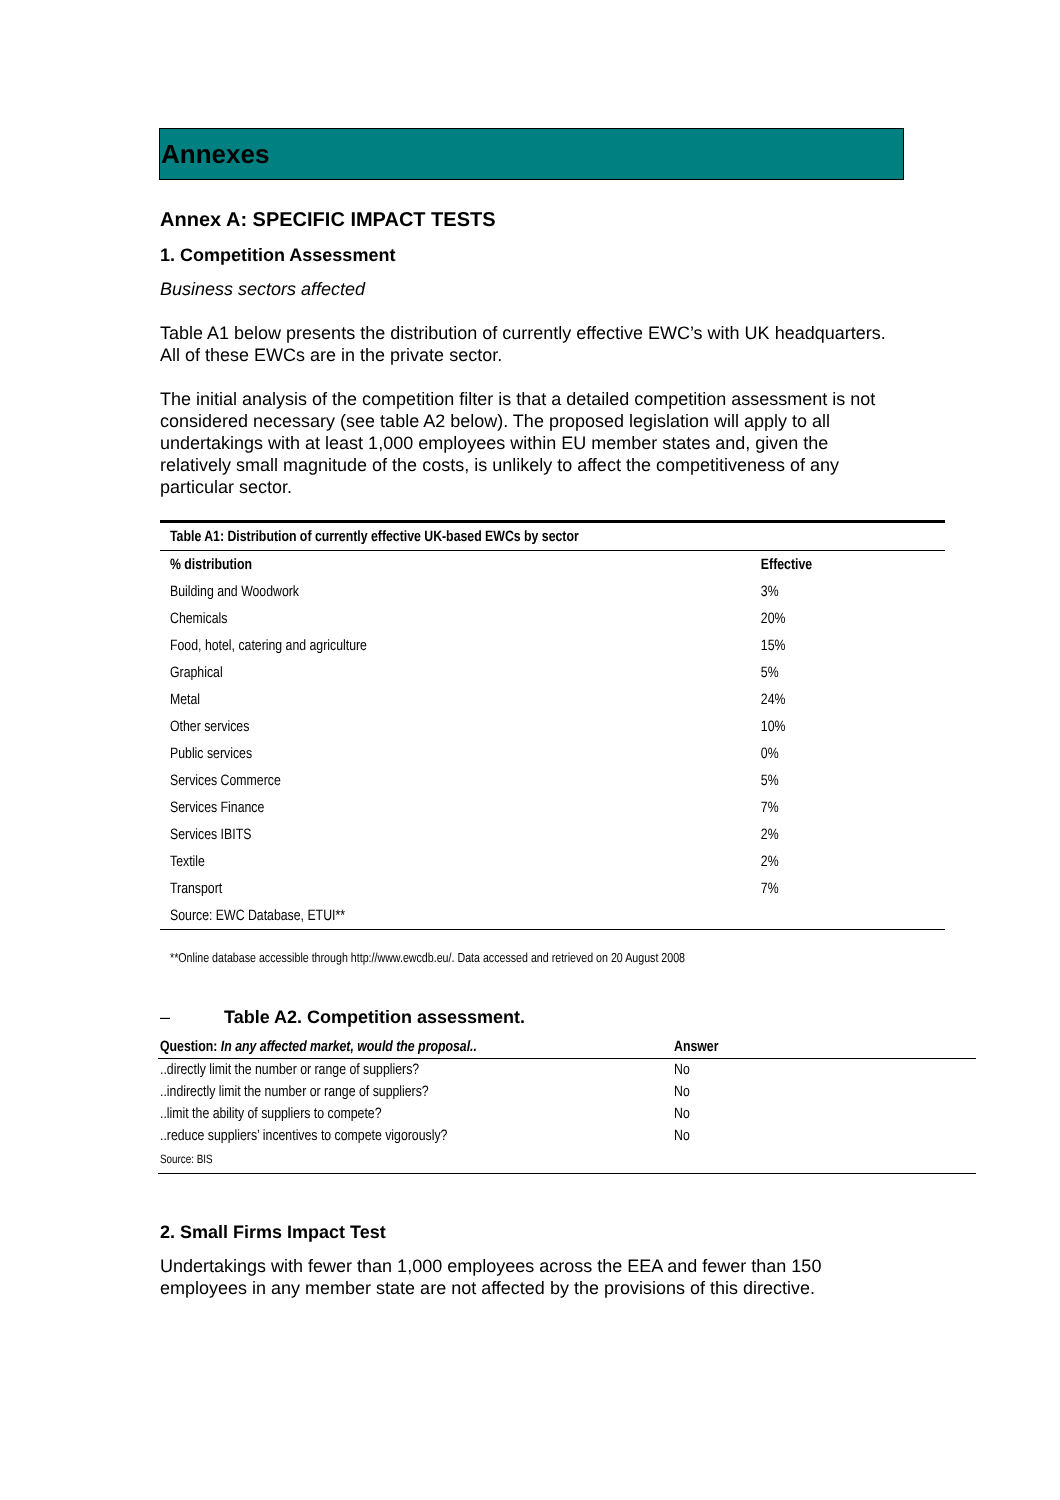Annexes
Annex A: SPECIFIC IMPACT TESTS
1. Competition Assessment
Business sectors affected
Table A1 below presents the distribution of currently effective EWC’s with UK headquarters. All of these EWCs are in the private sector.
The initial analysis of the competition filter is that a detailed competition assessment is not considered necessary (see table A2 below). The proposed legislation will apply to all undertakings with at least 1,000 employees within EU member states and, given the relatively small magnitude of the costs, is unlikely to affect the competitiveness of any particular sector.
| Table A1: Distribution of currently effective UK-based EWCs by sector | |
| --- | --- |
| % distribution | Effective |
| Building and Woodwork | 3% |
| Chemicals | 20% |
| Food, hotel, catering and agriculture | 15% |
| Graphical | 5% |
| Metal | 24% |
| Other services | 10% |
| Public services | 0% |
| Services Commerce | 5% |
| Services Finance | 7% |
| Services IBITS | 2% |
| Textile | 2% |
| Transport | 7% |
| Source: EWC Database, ETUI** | |
**Online database accessible through http://www.ewcdb.eu/. Data accessed and retrieved on 20 August 2008
– Table A2. Competition assessment.
| Question: In any affected market, would the proposal.. | Answer |
| --- | --- |
| ..directly limit the number or range of suppliers? | No |
| ..indirectly limit the number or range of suppliers? | No |
| ..limit the ability of suppliers to compete? | No |
| ..reduce suppliers’ incentives to compete vigorously? | No |
| Source: BIS | |
2. Small Firms Impact Test
Undertakings with fewer than 1,000 employees across the EEA and fewer than 150 employees in any member state are not affected by the provisions of this directive.